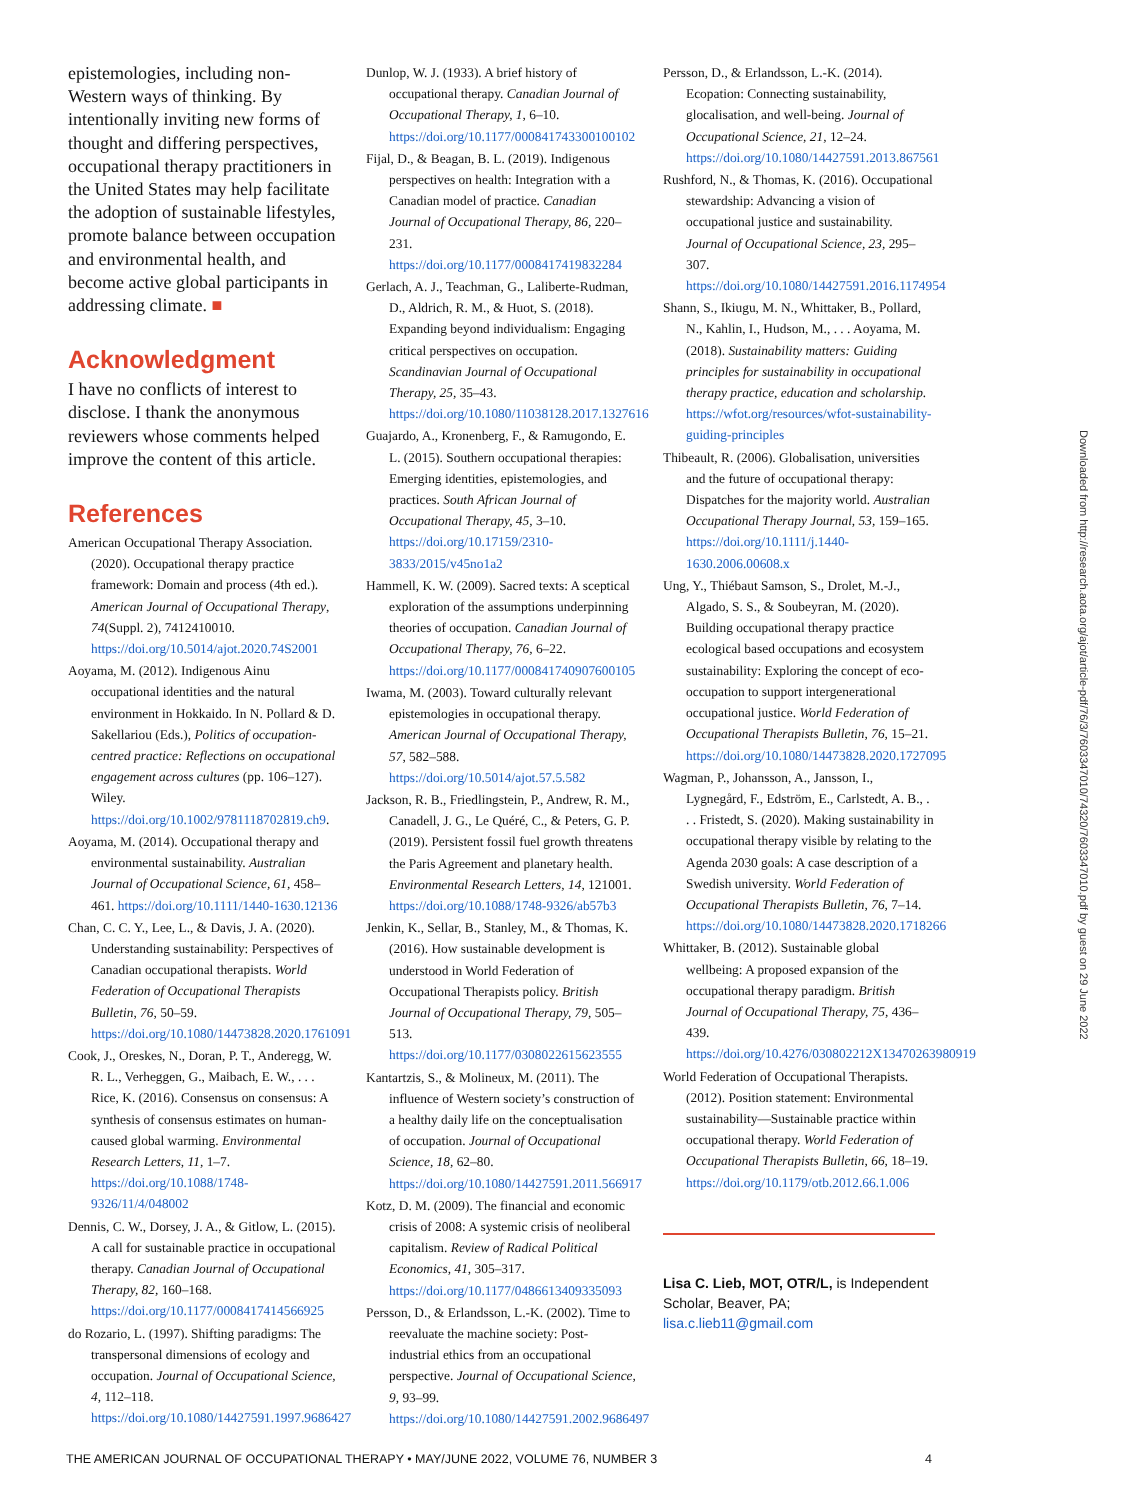epistemologies, including non-Western ways of thinking. By intentionally inviting new forms of thought and differing perspectives, occupational therapy practitioners in the United States may help facilitate the adoption of sustainable lifestyles, promote balance between occupation and environmental health, and become active global participants in addressing climate. ■
Acknowledgment
I have no conflicts of interest to disclose. I thank the anonymous reviewers whose comments helped improve the content of this article.
References
American Occupational Therapy Association. (2020). Occupational therapy practice framework: Domain and process (4th ed.). American Journal of Occupational Therapy, 74(Suppl. 2), 7412410010. https://doi.org/10.5014/ajot.2020.74S2001
Aoyama, M. (2012). Indigenous Ainu occupational identities and the natural environment in Hokkaido. In N. Pollard & D. Sakellariou (Eds.), Politics of occupation-centred practice: Reflections on occupational engagement across cultures (pp. 106–127). Wiley. https://doi.org/10.1002/9781118702819.ch9.
Aoyama, M. (2014). Occupational therapy and environmental sustainability. Australian Journal of Occupational Science, 61, 458–461. https://doi.org/10.1111/1440-1630.12136
Chan, C. C. Y., Lee, L., & Davis, J. A. (2020). Understanding sustainability: Perspectives of Canadian occupational therapists. World Federation of Occupational Therapists Bulletin, 76, 50–59. https://doi.org/10.1080/14473828.2020.1761091
Cook, J., Oreskes, N., Doran, P. T., Anderegg, W. R. L., Verheggen, G., Maibach, E. W., . . . Rice, K. (2016). Consensus on consensus: A synthesis of consensus estimates on human-caused global warming. Environmental Research Letters, 11, 1–7. https://doi.org/10.1088/1748-9326/11/4/048002
Dennis, C. W., Dorsey, J. A., & Gitlow, L. (2015). A call for sustainable practice in occupational therapy. Canadian Journal of Occupational Therapy, 82, 160–168. https://doi.org/10.1177/0008417414566925
do Rozario, L. (1997). Shifting paradigms: The transpersonal dimensions of ecology and occupation. Journal of Occupational Science, 4, 112–118. https://doi.org/10.1080/14427591.1997.9686427
Dunlop, W. J. (1933). A brief history of occupational therapy. Canadian Journal of Occupational Therapy, 1, 6–10. https://doi.org/10.1177/000841743300100102
Fijal, D., & Beagan, B. L. (2019). Indigenous perspectives on health: Integration with a Canadian model of practice. Canadian Journal of Occupational Therapy, 86, 220–231. https://doi.org/10.1177/0008417419832284
Gerlach, A. J., Teachman, G., Laliberte-Rudman, D., Aldrich, R. M., & Huot, S. (2018). Expanding beyond individualism: Engaging critical perspectives on occupation. Scandinavian Journal of Occupational Therapy, 25, 35–43. https://doi.org/10.1080/11038128.2017.1327616
Guajardo, A., Kronenberg, F., & Ramugondo, E. L. (2015). Southern occupational therapies: Emerging identities, epistemologies, and practices. South African Journal of Occupational Therapy, 45, 3–10. https://doi.org/10.17159/2310-3833/2015/v45no1a2
Hammell, K. W. (2009). Sacred texts: A sceptical exploration of the assumptions underpinning theories of occupation. Canadian Journal of Occupational Therapy, 76, 6–22. https://doi.org/10.1177/000841740907600105
Iwama, M. (2003). Toward culturally relevant epistemologies in occupational therapy. American Journal of Occupational Therapy, 57, 582–588. https://doi.org/10.5014/ajot.57.5.582
Jackson, R. B., Friedlingstein, P., Andrew, R. M., Canadell, J. G., Le Quéré, C., & Peters, G. P. (2019). Persistent fossil fuel growth threatens the Paris Agreement and planetary health. Environmental Research Letters, 14, 121001. https://doi.org/10.1088/1748-9326/ab57b3
Jenkin, K., Sellar, B., Stanley, M., & Thomas, K. (2016). How sustainable development is understood in World Federation of Occupational Therapists policy. British Journal of Occupational Therapy, 79, 505–513. https://doi.org/10.1177/0308022615623555
Kantartzis, S., & Molineux, M. (2011). The influence of Western society’s construction of a healthy daily life on the conceptualisation of occupation. Journal of Occupational Science, 18, 62–80. https://doi.org/10.1080/14427591.2011.566917
Kotz, D. M. (2009). The financial and economic crisis of 2008: A systemic crisis of neoliberal capitalism. Review of Radical Political Economics, 41, 305–317. https://doi.org/10.1177/0486613409335093
Persson, D., & Erlandsson, L.-K. (2002). Time to reevaluate the machine society: Post-industrial ethics from an occupational perspective. Journal of Occupational Science, 9, 93–99. https://doi.org/10.1080/14427591.2002.9686497
Persson, D., & Erlandsson, L.-K. (2014). Ecopation: Connecting sustainability, glocalisation, and well-being. Journal of Occupational Science, 21, 12–24. https://doi.org/10.1080/14427591.2013.867561
Rushford, N., & Thomas, K. (2016). Occupational stewardship: Advancing a vision of occupational justice and sustainability. Journal of Occupational Science, 23, 295–307. https://doi.org/10.1080/14427591.2016.1174954
Shann, S., Ikiugu, M. N., Whittaker, B., Pollard, N., Kahlin, I., Hudson, M., . . . Aoyama, M. (2018). Sustainability matters: Guiding principles for sustainability in occupational therapy practice, education and scholarship. https://wfot.org/resources/wfot-sustainability-guiding-principles
Thibeault, R. (2006). Globalisation, universities and the future of occupational therapy: Dispatches for the majority world. Australian Occupational Therapy Journal, 53, 159–165. https://doi.org/10.1111/j.1440-1630.2006.00608.x
Ung, Y., Thiébaut Samson, S., Drolet, M.-J., Algado, S. S., & Soubeyran, M. (2020). Building occupational therapy practice ecological based occupations and ecosystem sustainability: Exploring the concept of eco-occupation to support intergenerational occupational justice. World Federation of Occupational Therapists Bulletin, 76, 15–21. https://doi.org/10.1080/14473828.2020.1727095
Wagman, P., Johansson, A., Jansson, I., Lygnegård, F., Edström, E., Carlstedt, A. B., . . . Fristedt, S. (2020). Making sustainability in occupational therapy visible by relating to the Agenda 2030 goals: A case description of a Swedish university. World Federation of Occupational Therapists Bulletin, 76, 7–14. https://doi.org/10.1080/14473828.2020.1718266
Whittaker, B. (2012). Sustainable global wellbeing: A proposed expansion of the occupational therapy paradigm. British Journal of Occupational Therapy, 75, 436–439. https://doi.org/10.4276/030802212X13470263980919
World Federation of Occupational Therapists. (2012). Position statement: Environmental sustainability—Sustainable practice within occupational therapy. World Federation of Occupational Therapists Bulletin, 66, 18–19. https://doi.org/10.1179/otb.2012.66.1.006
Lisa C. Lieb, MOT, OTR/L, is Independent Scholar, Beaver, PA; lisa.c.lieb11@gmail.com
Downloaded from http://research.aota.org/ajot/article-pdf/76/3/7603347010/74320/7603347010.pdf by guest on 29 June 2022
THE AMERICAN JOURNAL OF OCCUPATIONAL THERAPY • MAY/JUNE 2022, VOLUME 76, NUMBER 3 4